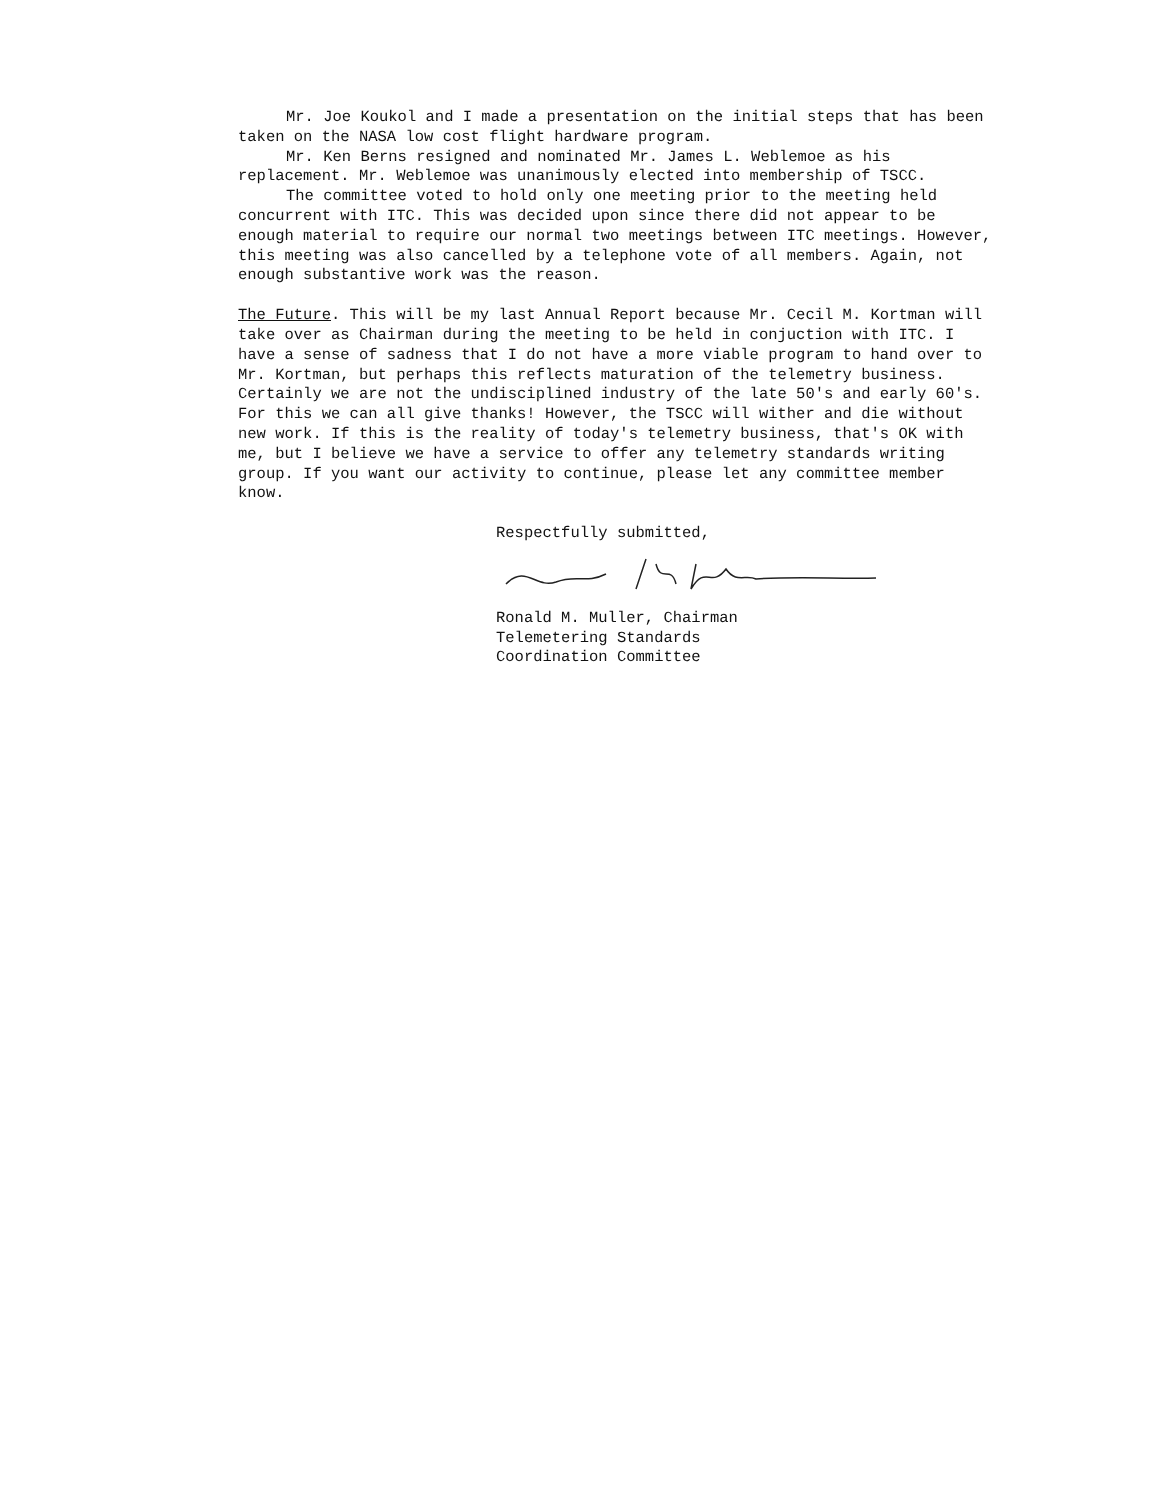Mr. Joe Koukol and I made a presentation on the initial steps that has been taken on the NASA low cost flight hardware program.
Mr. Ken Berns resigned and nominated Mr. James L. Weblemoe as his replacement. Mr. Weblemoe was unanimously elected into membership of TSCC.
The committee voted to hold only one meeting prior to the meeting held concurrent with ITC. This was decided upon since there did not appear to be enough material to require our normal two meetings between ITC meetings. However, this meeting was also cancelled by a telephone vote of all members. Again, not enough substantive work was the reason.
The Future. This will be my last Annual Report because Mr. Cecil M. Kortman will take over as Chairman during the meeting to be held in conjuction with ITC. I have a sense of sadness that I do not have a more viable program to hand over to Mr. Kortman, but perhaps this reflects maturation of the telemetry business. Certainly we are not the undisciplined industry of the late 50's and early 60's. For this we can all give thanks! However, the TSCC will wither and die without new work. If this is the reality of today's telemetry business, that's OK with me, but I believe we have a service to offer any telemetry standards writing group. If you want our activity to continue, please let any committee member know.
Respectfully submitted,
Ronald M. Muller, Chairman
Telemetering Standards
Coordination Committee